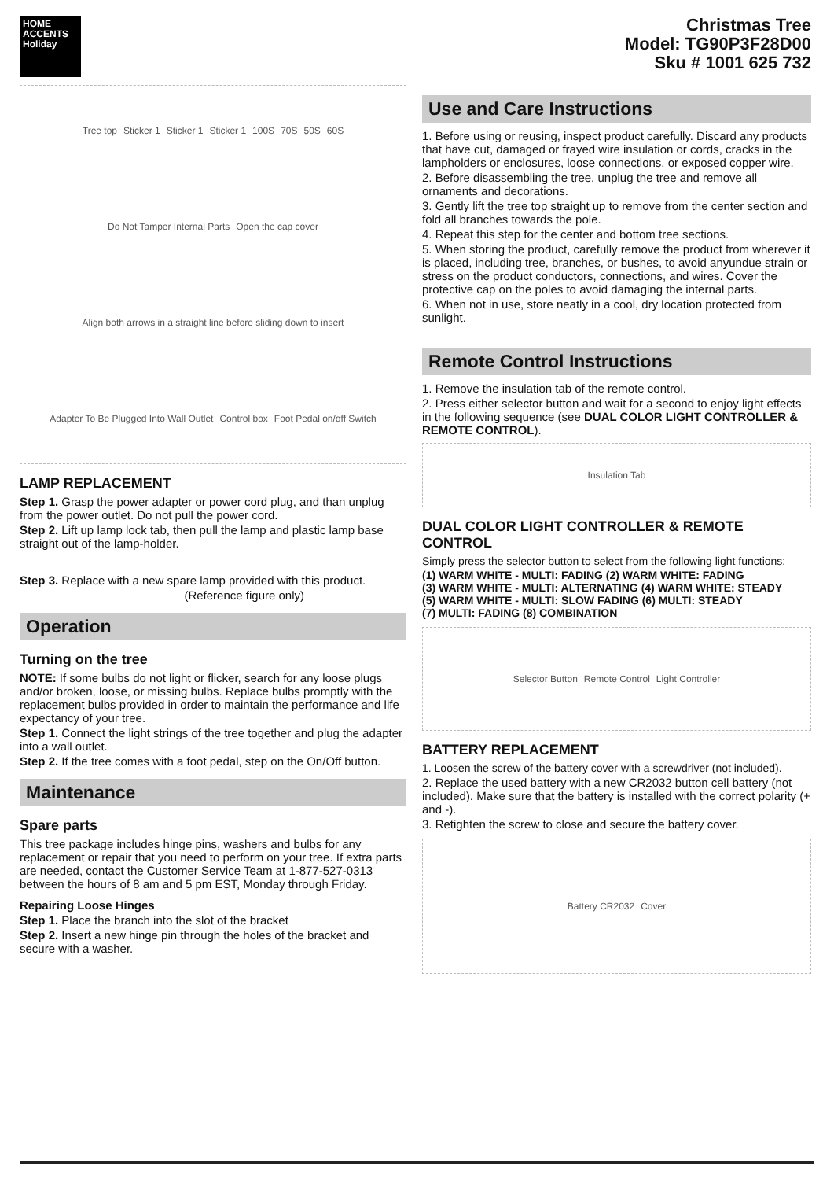HOME ACCENTS Holiday
Tree top Sticker 1 Sticker 1 Sticker 1 100S 70S 50S 60S Do Not Tamper Internal Parts Open the cap cover Align both arrows in a straight line before sliding down to insert Adapter To Be Plugged Into Wall Outlet Control box Foot Pedal on/off Switch
LAMP REPLACEMENT
Step 1. Grasp the power adapter or power cord plug, and than unplug from the power outlet. Do not pull the power cord.
Step 2. Lift up lamp lock tab, then pull the lamp and plastic lamp base straight out of the lamp-holder.
Step 3. Replace with a new spare lamp provided with this product.
(Reference figure only)
Operation
Turning on the tree
NOTE: If some bulbs do not light or flicker, search for any loose plugs and/or broken, loose, or missing bulbs. Replace bulbs promptly with the replacement bulbs provided in order to maintain the performance and life expectancy of your tree.
Step 1. Connect the light strings of the tree together and plug the adapter into a wall outlet.
Step 2. If the tree comes with a foot pedal, step on the On/Off button.
Maintenance
Spare parts
This tree package includes hinge pins, washers and bulbs for any replacement or repair that you need to perform on your tree. If extra parts are needed, contact the Customer Service Team at 1-877-527-0313 between the hours of 8 am and 5 pm EST, Monday through Friday.
Repairing Loose Hinges
Step 1. Place the branch into the slot of the bracket
Step 2. Insert a new hinge pin through the holes of the bracket and secure with a washer.
Christmas Tree
Model: TG90P3F28D00
Sku # 1001 625 732
Use and Care Instructions
1. Before using or reusing, inspect product carefully. Discard any products that have cut, damaged or frayed wire insulation or cords, cracks in the lampholders or enclosures, loose connections, or exposed copper wire.
2. Before disassembling the tree, unplug the tree and remove all ornaments and decorations.
3. Gently lift the tree top straight up to remove from the center section and fold all branches towards the pole.
4. Repeat this step for the center and bottom tree sections.
5. When storing the product, carefully remove the product from wherever it is placed, including tree, branches, or bushes, to avoid anyundue strain or stress on the product conductors, connections, and wires. Cover the protective cap on the poles to avoid damaging the internal parts.
6. When not in use, store neatly in a cool, dry location protected from sunlight.
Remote Control Instructions
1. Remove the insulation tab of the remote control.
2. Press either selector button and wait for a second to enjoy light effects in the following sequence (see DUAL COLOR LIGHT CONTROLLER & REMOTE CONTROL).
Insulation Tab
DUAL COLOR LIGHT CONTROLLER & REMOTE CONTROL
Simply press the selector button to select from the following light functions:
(1) WARM WHITE - MULTI: FADING (2) WARM WHITE: FADING
(3) WARM WHITE - MULTI: ALTERNATING (4) WARM WHITE: STEADY
(5) WARM WHITE - MULTI: SLOW FADING (6) MULTI: STEADY
(7) MULTI: FADING (8) COMBINATION
Selector Button Remote Control Light Controller
BATTERY REPLACEMENT
1. Loosen the screw of the battery cover with a screwdriver (not included).
2. Replace the used battery with a new CR2032 button cell battery (not included). Make sure that the battery is installed with the correct polarity (+ and -).
3. Retighten the screw to close and secure the battery cover.
Battery CR2032 Cover